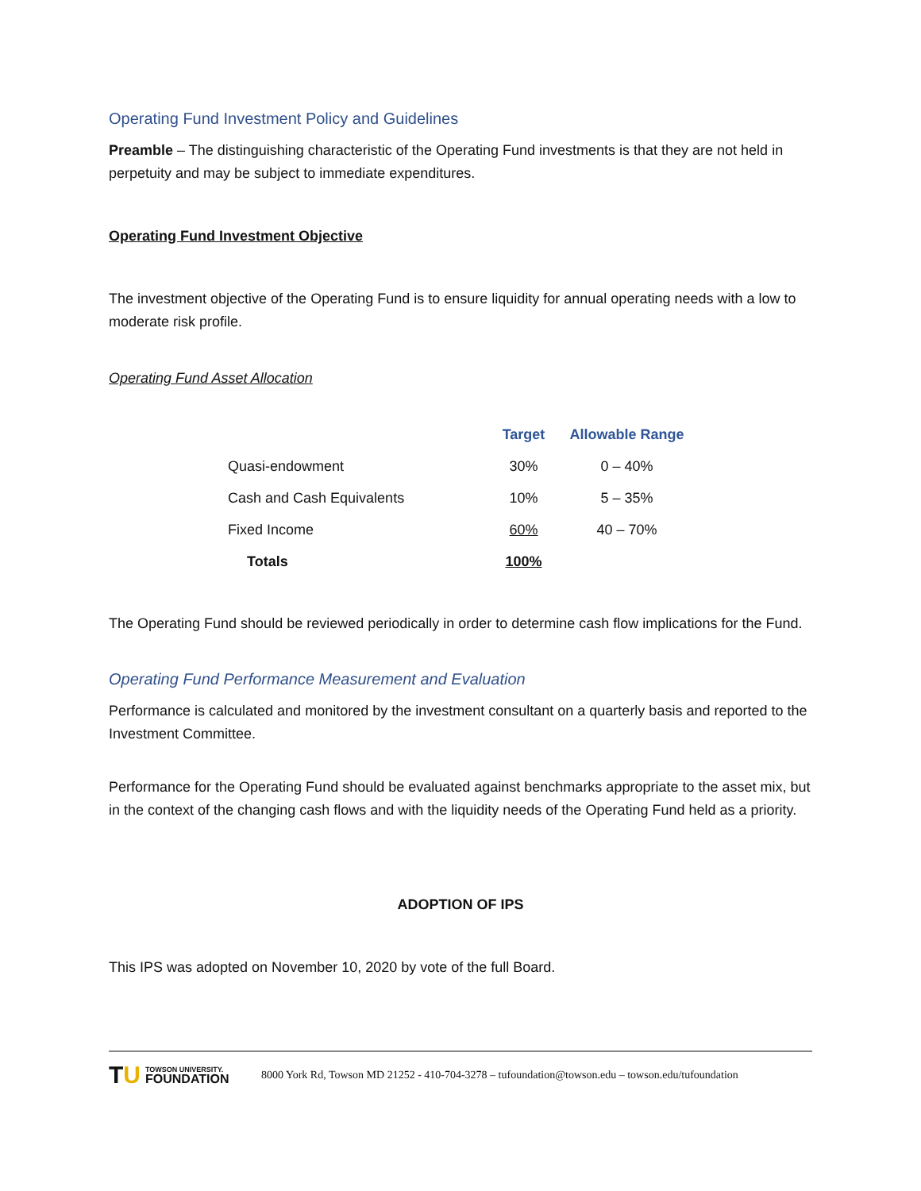Operating Fund Investment Policy and Guidelines
Preamble – The distinguishing characteristic of the Operating Fund investments is that they are not held in perpetuity and may be subject to immediate expenditures.
Operating Fund Investment Objective
The investment objective of the Operating Fund is to ensure liquidity for annual operating needs with a low to moderate risk profile.
Operating Fund Asset Allocation
| | Target | Allowable Range |
| --- | --- | --- |
| Quasi-endowment | 30% | 0 – 40% |
| Cash and Cash Equivalents | 10% | 5 – 35% |
| Fixed Income | 60% | 40 – 70% |
| Totals | 100% | |
The Operating Fund should be reviewed periodically in order to determine cash flow implications for the Fund.
Operating Fund Performance Measurement and Evaluation
Performance is calculated and monitored by the investment consultant on a quarterly basis and reported to the Investment Committee.
Performance for the Operating Fund should be evaluated against benchmarks appropriate to the asset mix, but in the context of the changing cash flows and with the liquidity needs of the Operating Fund held as a priority.
ADOPTION OF IPS
This IPS was adopted on November 10, 2020 by vote of the full Board.
TU TOWSON UNIVERSITY.
FOUNDATION
8000 York Rd, Towson MD 21252 - 410-704-3278 – tufoundation@towson.edu – towson.edu/tufoundation